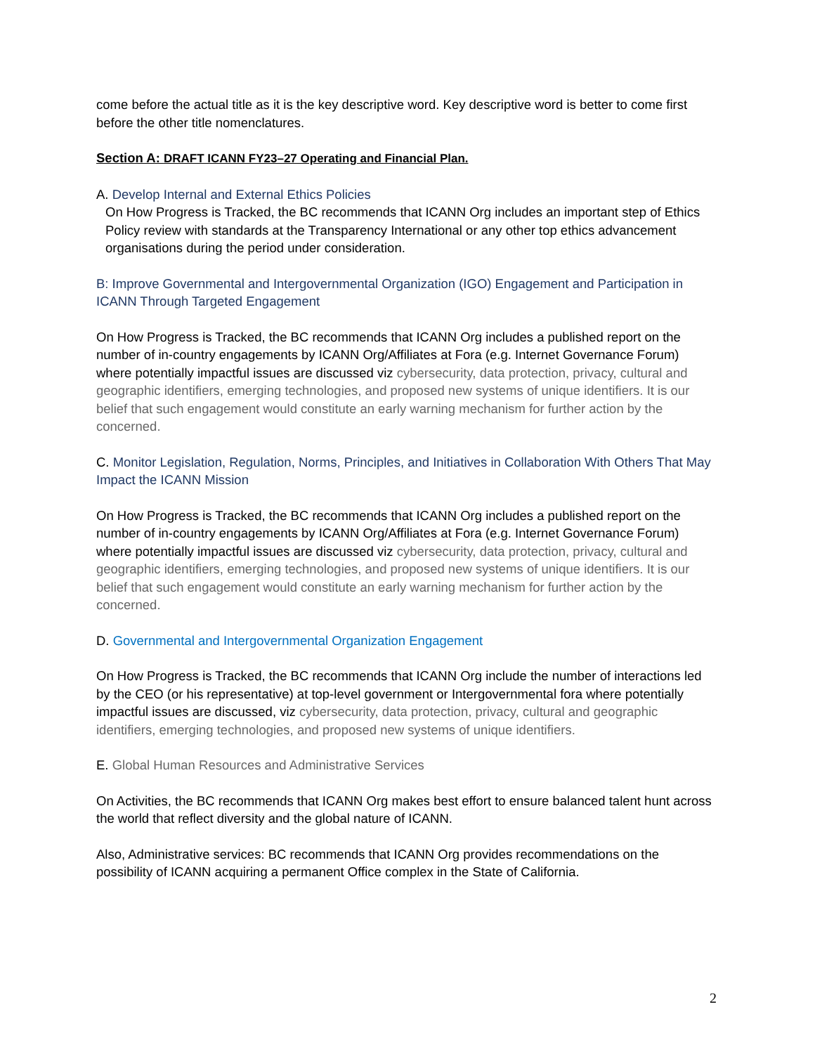come before the actual title as it is the key descriptive word. Key descriptive word is better to come first before the other title nomenclatures.
Section A: DRAFT ICANN FY23–27 Operating and Financial Plan.
A. Develop Internal and External Ethics Policies
On How Progress is Tracked, the BC recommends that ICANN Org includes an important step of Ethics Policy review with standards at the Transparency International or any other top ethics advancement organisations during the period under consideration.
B: Improve Governmental and Intergovernmental Organization (IGO) Engagement and Participation in ICANN Through Targeted Engagement
On How Progress is Tracked, the BC recommends that ICANN Org includes a published report on the number of in-country engagements by ICANN Org/Affiliates at Fora (e.g. Internet Governance Forum) where potentially impactful issues are discussed viz cybersecurity, data protection, privacy, cultural and geographic identifiers, emerging technologies, and proposed new systems of unique identifiers. It is our belief that such engagement would constitute an early warning mechanism for further action by the concerned.
C. Monitor Legislation, Regulation, Norms, Principles, and Initiatives in Collaboration With Others That May Impact the ICANN Mission
On How Progress is Tracked, the BC recommends that ICANN Org includes a published report on the number of in-country engagements by ICANN Org/Affiliates at Fora (e.g. Internet Governance Forum) where potentially impactful issues are discussed viz cybersecurity, data protection, privacy, cultural and geographic identifiers, emerging technologies, and proposed new systems of unique identifiers. It is our belief that such engagement would constitute an early warning mechanism for further action by the concerned.
D. Governmental and Intergovernmental Organization Engagement
On How Progress is Tracked, the BC recommends that ICANN Org include the number of interactions led by the CEO (or his representative) at top-level government or Intergovernmental fora where potentially impactful issues are discussed, viz cybersecurity, data protection, privacy, cultural and geographic identifiers, emerging technologies, and proposed new systems of unique identifiers.
E. Global Human Resources and Administrative Services
On Activities, the BC recommends that ICANN Org makes best effort to ensure balanced talent hunt across the world that reflect diversity and the global nature of ICANN.
Also, Administrative services: BC recommends that ICANN Org provides recommendations on the possibility of ICANN acquiring a permanent Office complex in the State of California.
2